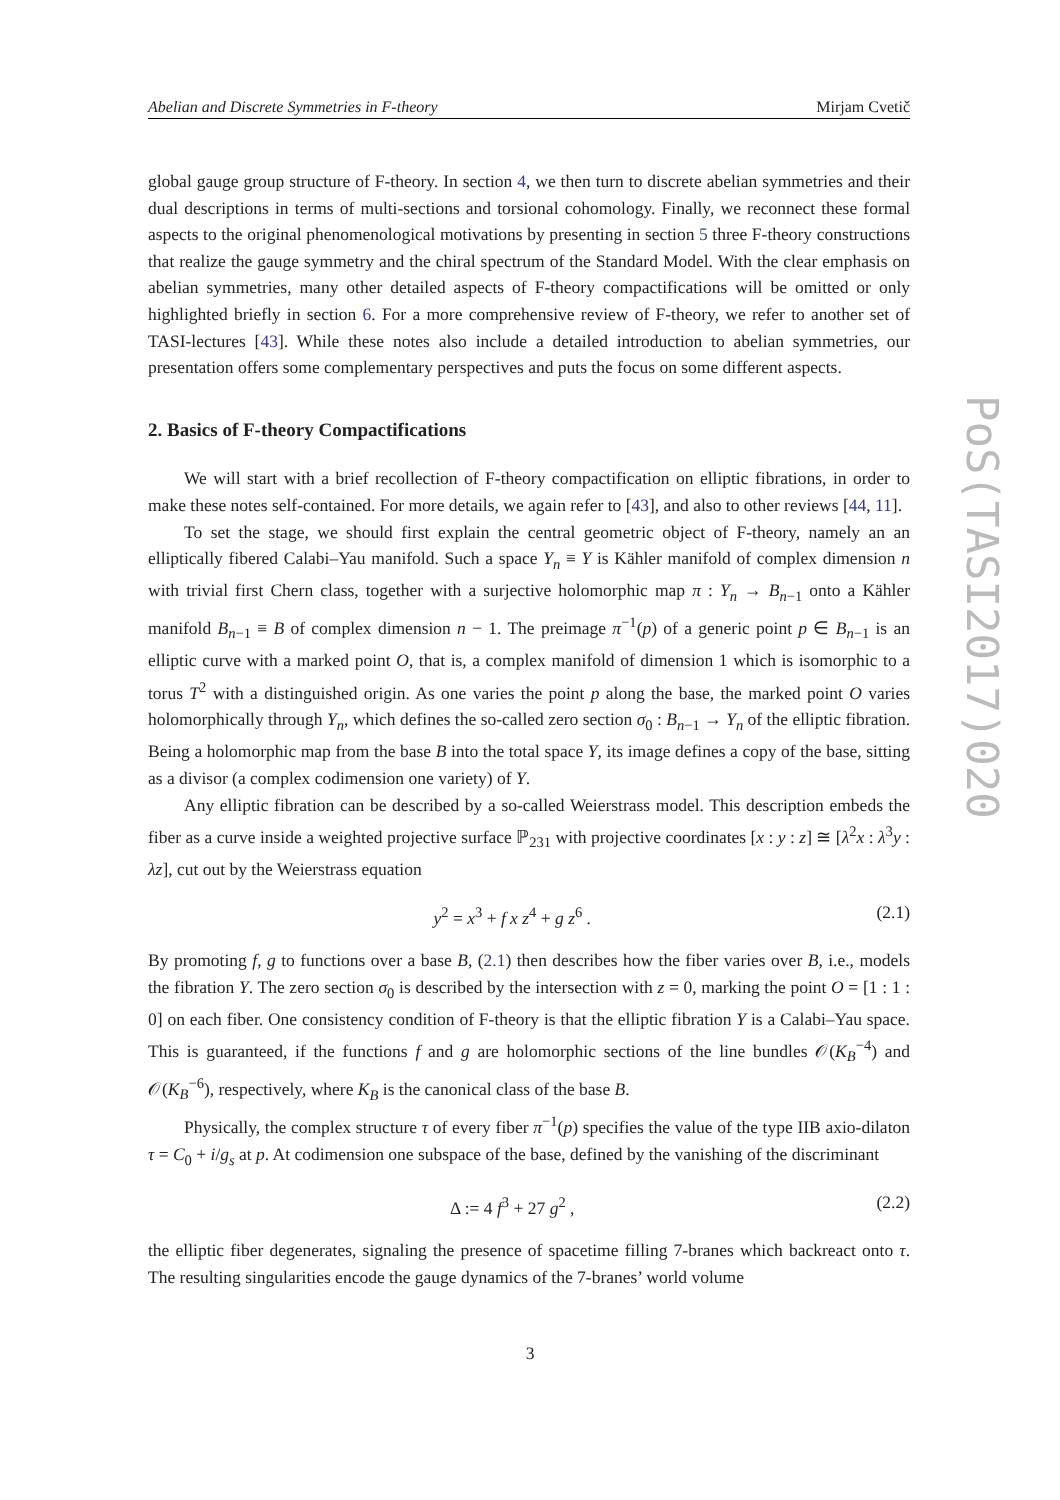Abelian and Discrete Symmetries in F-theory Mirjam Cvetič
PoS(TASI2017)020
global gauge group structure of F-theory. In section 4, we then turn to discrete abelian symmetries and their dual descriptions in terms of multi-sections and torsional cohomology. Finally, we reconnect these formal aspects to the original phenomenological motivations by presenting in section 5 three F-theory constructions that realize the gauge symmetry and the chiral spectrum of the Standard Model. With the clear emphasis on abelian symmetries, many other detailed aspects of F-theory compactifications will be omitted or only highlighted briefly in section 6. For a more comprehensive review of F-theory, we refer to another set of TASI-lectures [43]. While these notes also include a detailed introduction to abelian symmetries, our presentation offers some complementary perspectives and puts the focus on some different aspects.
2. Basics of F-theory Compactifications
We will start with a brief recollection of F-theory compactification on elliptic fibrations, in order to make these notes self-contained. For more details, we again refer to [43], and also to other reviews [44, 11].
To set the stage, we should first explain the central geometric object of F-theory, namely an an elliptically fibered Calabi–Yau manifold. Such a space Y<sub>n</sub> ≡ Y is Kähler manifold of complex dimension n with trivial first Chern class, together with a surjective holomorphic map π : Y<sub>n</sub> → B<sub>n−1</sub> onto a Kähler manifold B<sub>n−1</sub> ≡ B of complex dimension n − 1. The preimage π<sup>−1</sup>(p) of a generic point p ∈ B<sub>n−1</sub> is an elliptic curve with a marked point O, that is, a complex manifold of dimension 1 which is isomorphic to a torus T<sup>2</sup> with a distinguished origin. As one varies the point p along the base, the marked point O varies holomorphically through Y<sub>n</sub>, which defines the so-called zero section σ<sub>0</sub> : B<sub>n−1</sub> → Y<sub>n</sub> of the elliptic fibration. Being a holomorphic map from the base B into the total space Y, its image defines a copy of the base, sitting as a divisor (a complex codimension one variety) of Y.
Any elliptic fibration can be described by a so-called Weierstrass model. This description embeds the fiber as a curve inside a weighted projective surface ℙ<sub>231</sub> with projective coordinates [x : y : z] ≅ [λ<sup>2</sup>x : λ<sup>3</sup>y : λz], cut out by the Weierstrass equation
y<sup>2</sup> = x<sup>3</sup> + f x z<sup>4</sup> + g z<sup>6</sup> . (2.1)
By promoting f, g to functions over a base B, (2.1) then describes how the fiber varies over B, i.e., models the fibration Y. The zero section σ<sub>0</sub> is described by the intersection with z = 0, marking the point O = [1 : 1 : 0] on each fiber. One consistency condition of F-theory is that the elliptic fibration Y is a Calabi–Yau space. This is guaranteed, if the functions f and g are holomorphic sections of the line bundles 𝒪(K<sub>B</sub><sup>−4</sup>) and 𝒪(K<sub>B</sub><sup>−6</sup>), respectively, where K<sub>B</sub> is the canonical class of the base B.
Physically, the complex structure τ of every fiber π<sup>−1</sup>(p) specifies the value of the type IIB axio-dilaton τ = C<sub>0</sub> + i/g<sub>s</sub> at p. At codimension one subspace of the base, defined by the vanishing of the discriminant
Δ := 4 f<sup>3</sup> + 27 g<sup>2</sup> , (2.2)
the elliptic fiber degenerates, signaling the presence of spacetime filling 7-branes which backreact onto τ. The resulting singularities encode the gauge dynamics of the 7-branes’ world volume
3